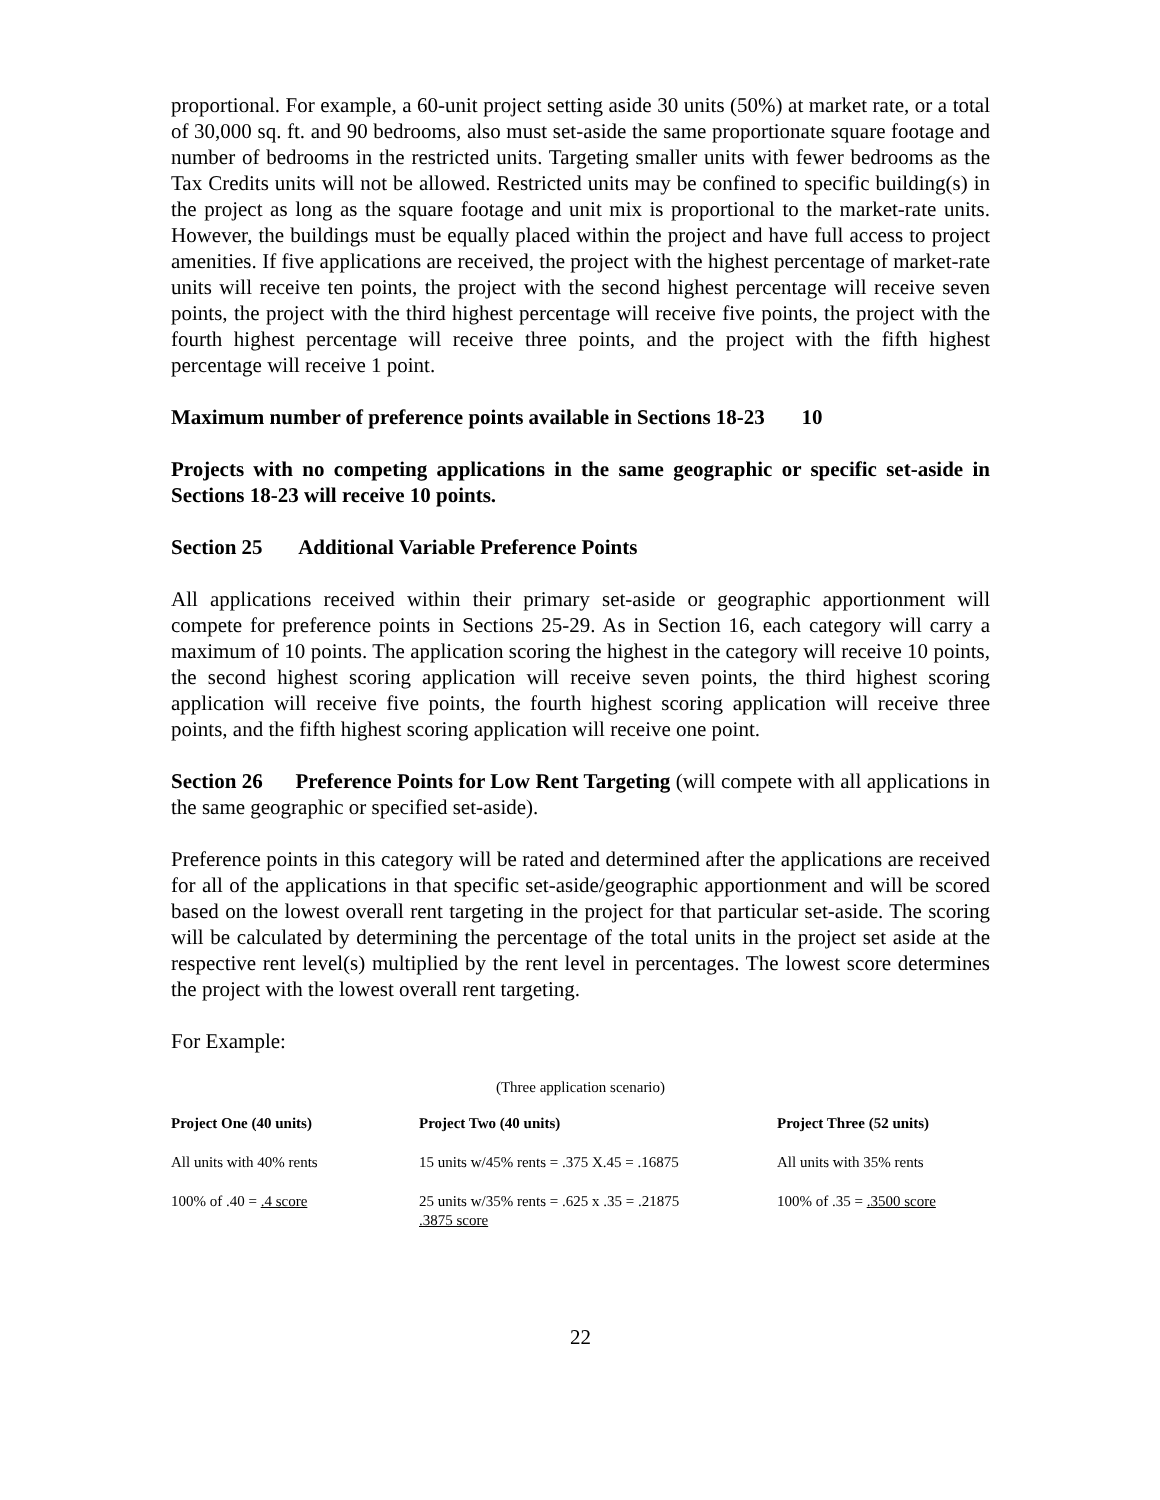proportional. For example, a 60-unit project setting aside 30 units (50%) at market rate, or a total of 30,000 sq. ft. and 90 bedrooms, also must set-aside the same proportionate square footage and number of bedrooms in the restricted units. Targeting smaller units with fewer bedrooms as the Tax Credits units will not be allowed. Restricted units may be confined to specific building(s) in the project as long as the square footage and unit mix is proportional to the market-rate units. However, the buildings must be equally placed within the project and have full access to project amenities. If five applications are received, the project with the highest percentage of market-rate units will receive ten points, the project with the second highest percentage will receive seven points, the project with the third highest percentage will receive five points, the project with the fourth highest percentage will receive three points, and the project with the fifth highest percentage will receive 1 point.
Maximum number of preference points available in Sections 18-23 10
Projects with no competing applications in the same geographic or specific set-aside in Sections 18-23 will receive 10 points.
Section 25 Additional Variable Preference Points
All applications received within their primary set-aside or geographic apportionment will compete for preference points in Sections 25-29. As in Section 16, each category will carry a maximum of 10 points. The application scoring the highest in the category will receive 10 points, the second highest scoring application will receive seven points, the third highest scoring application will receive five points, the fourth highest scoring application will receive three points, and the fifth highest scoring application will receive one point.
Section 26 Preference Points for Low Rent Targeting (will compete with all applications in the same geographic or specified set-aside).
Preference points in this category will be rated and determined after the applications are received for all of the applications in that specific set-aside/geographic apportionment and will be scored based on the lowest overall rent targeting in the project for that particular set-aside. The scoring will be calculated by determining the percentage of the total units in the project set aside at the respective rent level(s) multiplied by the rent level in percentages. The lowest score determines the project with the lowest overall rent targeting.
For Example:
(Three application scenario)
| Project One (40 units) | Project Two (40 units) | Project Three (52 units) |
| --- | --- | --- |
| All units with 40% rents | 15 units w/45% rents = .375 X.45 = .16875 | All units with 35% rents |
| 100% of .40 = .4 score | 25 units w/35% rents = .625 x .35 = .21875 .3875 score | 100% of .35 = .3500 score |
22